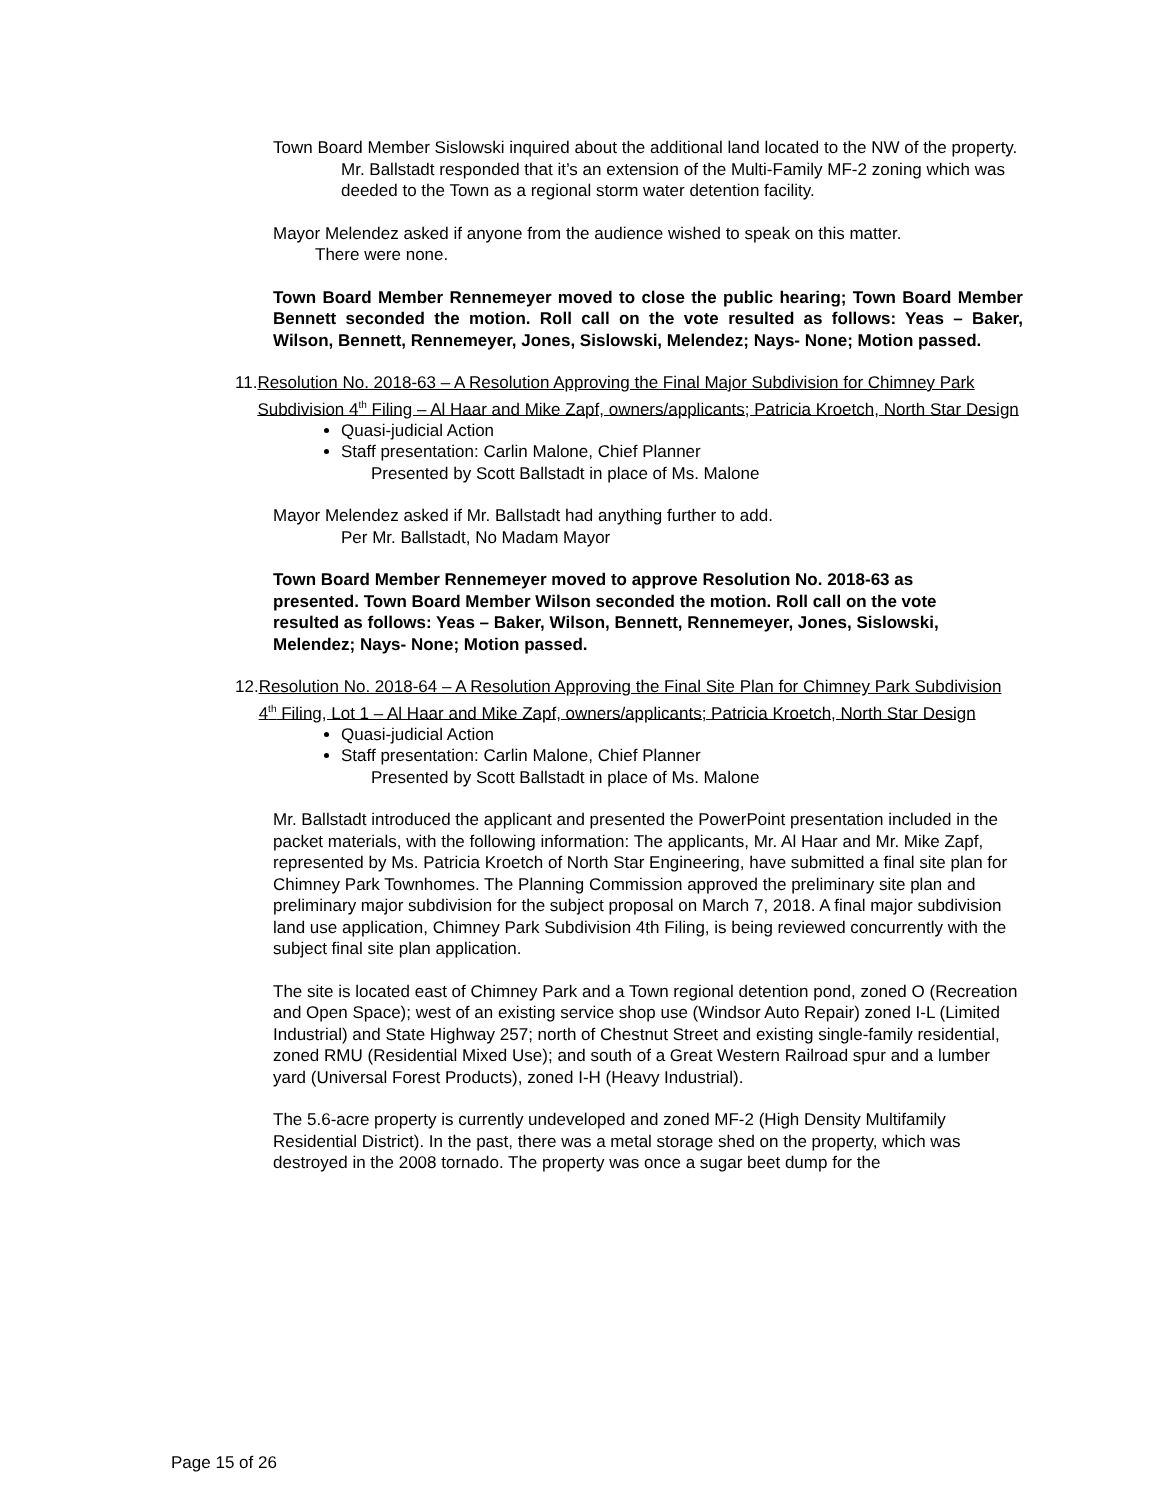Town Board Member Sislowski inquired about the additional land located to the NW of the property.
Mr. Ballstadt responded that it’s an extension of the Multi-Family MF-2 zoning which was deeded to the Town as a regional storm water detention facility.
Mayor Melendez asked if anyone from the audience wished to speak on this matter.
There were none.
Town Board Member Rennemeyer moved to close the public hearing; Town Board Member Bennett seconded the motion. Roll call on the vote resulted as follows: Yeas – Baker, Wilson, Bennett, Rennemeyer, Jones, Sislowski, Melendez; Nays- None; Motion passed.
11. Resolution No. 2018-63 – A Resolution Approving the Final Major Subdivision for Chimney Park Subdivision 4<sup>th</sup> Filing – Al Haar and Mike Zapf, owners/applicants; Patricia Kroetch, North Star Design
Quasi-judicial Action
Staff presentation: Carlin Malone, Chief Planner
Presented by Scott Ballstadt in place of Ms. Malone
Mayor Melendez asked if Mr. Ballstadt had anything further to add.
Per Mr. Ballstadt, No Madam Mayor
Town Board Member Rennemeyer moved to approve Resolution No. 2018-63 as presented. Town Board Member Wilson seconded the motion. Roll call on the vote resulted as follows: Yeas – Baker, Wilson, Bennett, Rennemeyer, Jones, Sislowski, Melendez; Nays- None; Motion passed.
12. Resolution No. 2018-64 – A Resolution Approving the Final Site Plan for Chimney Park Subdivision 4<sup>th</sup> Filing, Lot 1 – Al Haar and Mike Zapf, owners/applicants; Patricia Kroetch, North Star Design
Quasi-judicial Action
Staff presentation: Carlin Malone, Chief Planner
Presented by Scott Ballstadt in place of Ms. Malone
Mr. Ballstadt introduced the applicant and presented the PowerPoint presentation included in the packet materials, with the following information: The applicants, Mr. Al Haar and Mr. Mike Zapf, represented by Ms. Patricia Kroetch of North Star Engineering, have submitted a final site plan for Chimney Park Townhomes. The Planning Commission approved the preliminary site plan and preliminary major subdivision for the subject proposal on March 7, 2018. A final major subdivision land use application, Chimney Park Subdivision 4th Filing, is being reviewed concurrently with the subject final site plan application.
The site is located east of Chimney Park and a Town regional detention pond, zoned O (Recreation and Open Space); west of an existing service shop use (Windsor Auto Repair) zoned I-L (Limited Industrial) and State Highway 257; north of Chestnut Street and existing single-family residential, zoned RMU (Residential Mixed Use); and south of a Great Western Railroad spur and a lumber yard (Universal Forest Products), zoned I-H (Heavy Industrial).
The 5.6-acre property is currently undeveloped and zoned MF-2 (High Density Multifamily Residential District). In the past, there was a metal storage shed on the property, which was destroyed in the 2008 tornado. The property was once a sugar beet dump for the
Page 15 of 26